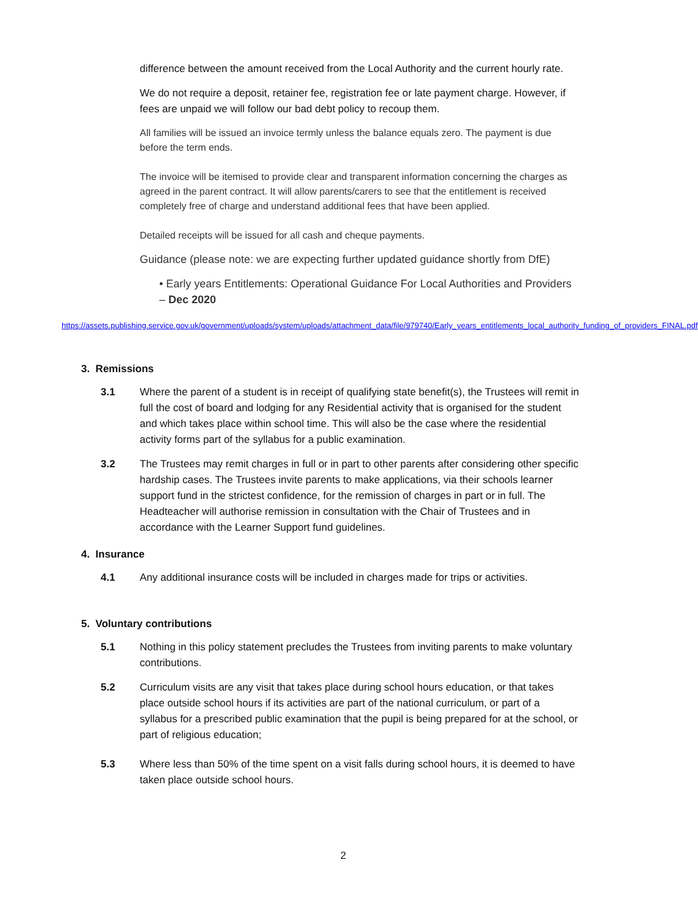difference between the amount received from the Local Authority and the current hourly rate.
We do not require a deposit, retainer fee, registration fee or late payment charge. However, if fees are unpaid we will follow our bad debt policy to recoup them.
All families will be issued an invoice termly unless the balance equals zero. The payment is due before the term ends.
The invoice will be itemised to provide clear and transparent information concerning the charges as agreed in the parent contract. It will allow parents/carers to see that the entitlement is received completely free of charge and understand additional fees that have been applied.
Detailed receipts will be issued for all cash and cheque payments.
Guidance (please note: we are expecting further updated guidance shortly from DfE)
• Early years Entitlements: Operational Guidance For Local Authorities and Providers – Dec 2020
https://assets.publishing.service.gov.uk/government/uploads/system/uploads/attachment_data/file/979740/Early_years_entitlements_local_authority_funding_of_providers_FINAL.pdf
3. Remissions
3.1 Where the parent of a student is in receipt of qualifying state benefit(s), the Trustees will remit in full the cost of board and lodging for any Residential activity that is organised for the student and which takes place within school time. This will also be the case where the residential activity forms part of the syllabus for a public examination.
3.2 The Trustees may remit charges in full or in part to other parents after considering other specific hardship cases. The Trustees invite parents to make applications, via their schools learner support fund in the strictest confidence, for the remission of charges in part or in full. The Headteacher will authorise remission in consultation with the Chair of Trustees and in accordance with the Learner Support fund guidelines.
4. Insurance
4.1 Any additional insurance costs will be included in charges made for trips or activities.
5. Voluntary contributions
5.1 Nothing in this policy statement precludes the Trustees from inviting parents to make voluntary contributions.
5.2 Curriculum visits are any visit that takes place during school hours education, or that takes place outside school hours if its activities are part of the national curriculum, or part of a syllabus for a prescribed public examination that the pupil is being prepared for at the school, or part of religious education;
5.3 Where less than 50% of the time spent on a visit falls during school hours, it is deemed to have taken place outside school hours.
2